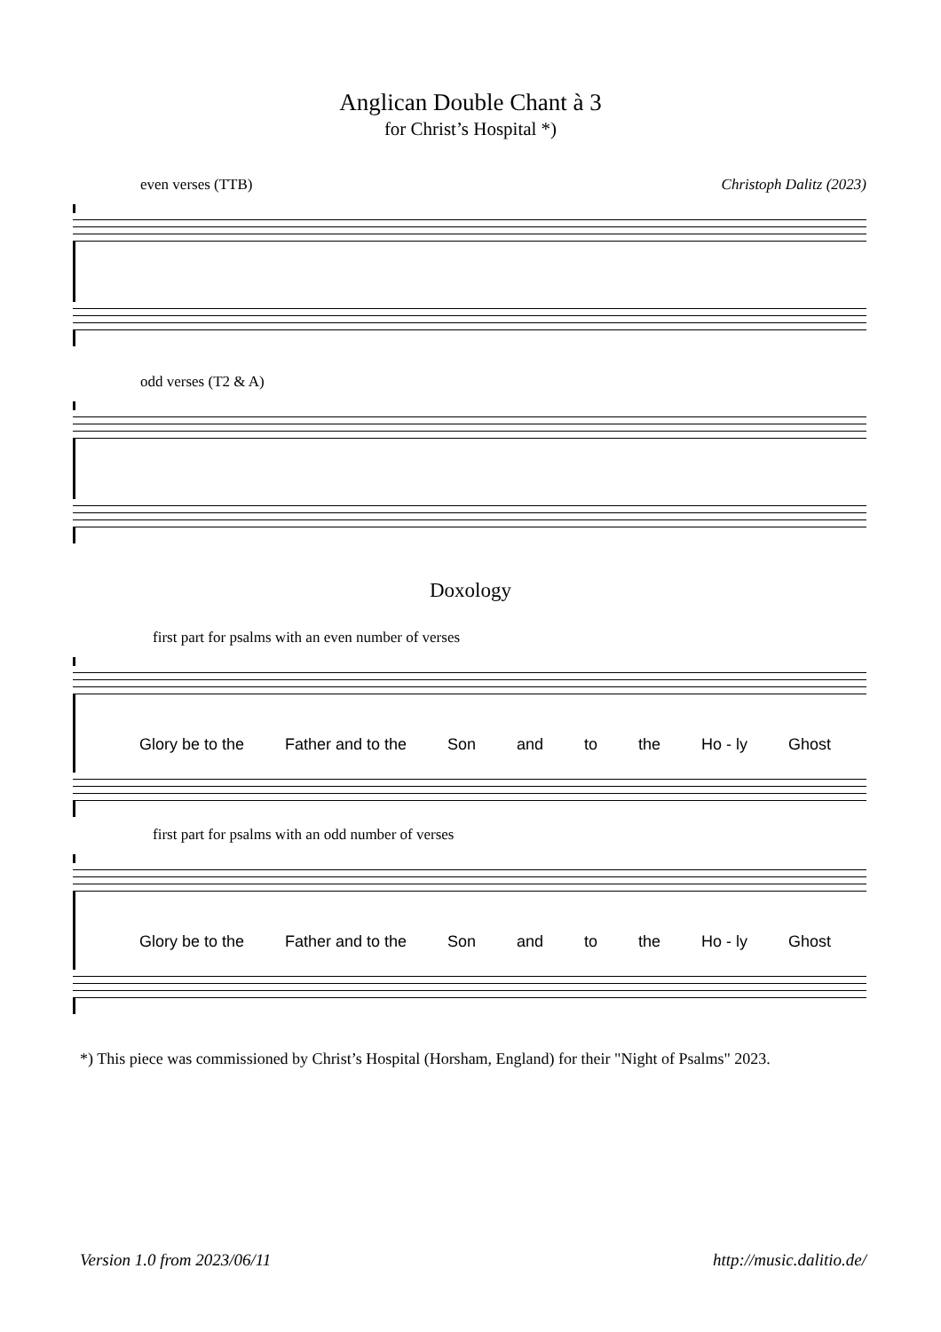Anglican Double Chant à 3
for Christ’s Hospital *)
even verses (TTB) Christoph Dalitz (2023)
odd verses (T2 & A)
Doxology
first part for psalms with an even number of verses
Glory be to the Father and to the Son and to the Ho - ly Ghost
first part for psalms with an odd number of verses
Glory be to the Father and to the Son and to the Ho - ly Ghost
*) This piece was commissioned by Christ’s Hospital (Horsham, England) for their "Night of Psalms" 2023.
Version 1.0 from 2023/06/11 http://music.dalitio.de/